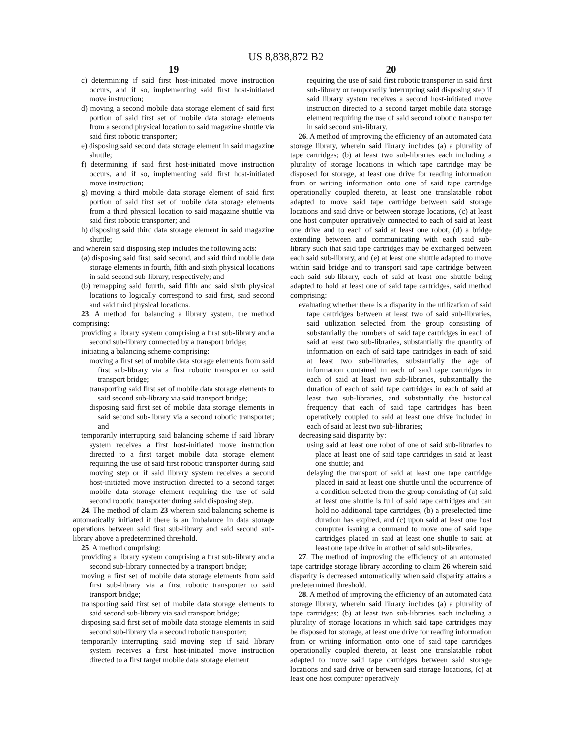US 8,838,872 B2
19
c) determining if said first host-initiated move instruction occurs, and if so, implementing said first host-initiated move instruction;
d) moving a second mobile data storage element of said first portion of said first set of mobile data storage elements from a second physical location to said magazine shuttle via said first robotic transporter;
e) disposing said second data storage element in said magazine shuttle;
f) determining if said first host-initiated move instruction occurs, and if so, implementing said first host-initiated move instruction;
g) moving a third mobile data storage element of said first portion of said first set of mobile data storage elements from a third physical location to said magazine shuttle via said first robotic transporter; and
h) disposing said third data storage element in said magazine shuttle;
and wherein said disposing step includes the following acts:
(a) disposing said first, said second, and said third mobile data storage elements in fourth, fifth and sixth physical locations in said second sub-library, respectively; and
(b) remapping said fourth, said fifth and said sixth physical locations to logically correspond to said first, said second and said third physical locations.
23. A method for balancing a library system, the method comprising:
providing a library system comprising a first sub-library and a second sub-library connected by a transport bridge;
initiating a balancing scheme comprising:
moving a first set of mobile data storage elements from said first sub-library via a first robotic transporter to said transport bridge;
transporting said first set of mobile data storage elements to said second sub-library via said transport bridge;
disposing said first set of mobile data storage elements in said second sub-library via a second robotic transporter; and
temporarily interrupting said balancing scheme if said library system receives a first host-initiated move instruction directed to a first target mobile data storage element requiring the use of said first robotic transporter during said moving step or if said library system receives a second host-initiated move instruction directed to a second target mobile data storage element requiring the use of said second robotic transporter during said disposing step.
24. The method of claim 23 wherein said balancing scheme is automatically initiated if there is an imbalance in data storage operations between said first sub-library and said second sub-library above a predetermined threshold.
25. A method comprising:
providing a library system comprising a first sub-library and a second sub-library connected by a transport bridge;
moving a first set of mobile data storage elements from said first sub-library via a first robotic transporter to said transport bridge;
transporting said first set of mobile data storage elements to said second sub-library via said transport bridge;
disposing said first set of mobile data storage elements in said second sub-library via a second robotic transporter;
temporarily interrupting said moving step if said library system receives a first host-initiated move instruction directed to a first target mobile data storage element
20
requiring the use of said first robotic transporter in said first sub-library or temporarily interrupting said disposing step if said library system receives a second host-initiated move instruction directed to a second target mobile data storage element requiring the use of said second robotic transporter in said second sub-library.
26. A method of improving the efficiency of an automated data storage library, wherein said library includes (a) a plurality of tape cartridges; (b) at least two sub-libraries each including a plurality of storage locations in which tape cartridge may be disposed for storage, at least one drive for reading information from or writing information onto one of said tape cartridge operationally coupled thereto, at least one translatable robot adapted to move said tape cartridge between said storage locations and said drive or between storage locations, (c) at least one host computer operatively connected to each of said at least one drive and to each of said at least one robot, (d) a bridge extending between and communicating with each said sub-library such that said tape cartridges may be exchanged between each said sub-library, and (e) at least one shuttle adapted to move within said bridge and to transport said tape cartridge between each said sub-library, each of said at least one shuttle being adapted to hold at least one of said tape cartridges, said method comprising:
evaluating whether there is a disparity in the utilization of said tape cartridges between at least two of said sub-libraries, said utilization selected from the group consisting of substantially the numbers of said tape cartridges in each of said at least two sub-libraries, substantially the quantity of information on each of said tape cartridges in each of said at least two sub-libraries, substantially the age of information contained in each of said tape cartridges in each of said at least two sub-libraries, substantially the duration of each of said tape cartridges in each of said at least two sub-libraries, and substantially the historical frequency that each of said tape cartridges has been operatively coupled to said at least one drive included in each of said at least two sub-libraries;
decreasing said disparity by:
using said at least one robot of one of said sub-libraries to place at least one of said tape cartridges in said at least one shuttle; and
delaying the transport of said at least one tape cartridge placed in said at least one shuttle until the occurrence of a condition selected from the group consisting of (a) said at least one shuttle is full of said tape cartridges and can hold no additional tape cartridges, (b) a preselected time duration has expired, and (c) upon said at least one host computer issuing a command to move one of said tape cartridges placed in said at least one shuttle to said at least one tape drive in another of said sub-libraries.
27. The method of improving the efficiency of an automated tape cartridge storage library according to claim 26 wherein said disparity is decreased automatically when said disparity attains a predetermined threshold.
28. A method of improving the efficiency of an automated data storage library, wherein said library includes (a) a plurality of tape cartridges; (b) at least two sub-libraries each including a plurality of storage locations in which said tape cartridges may be disposed for storage, at least one drive for reading information from or writing information onto one of said tape cartridges operationally coupled thereto, at least one translatable robot adapted to move said tape cartridges between said storage locations and said drive or between said storage locations, (c) at least one host computer operatively